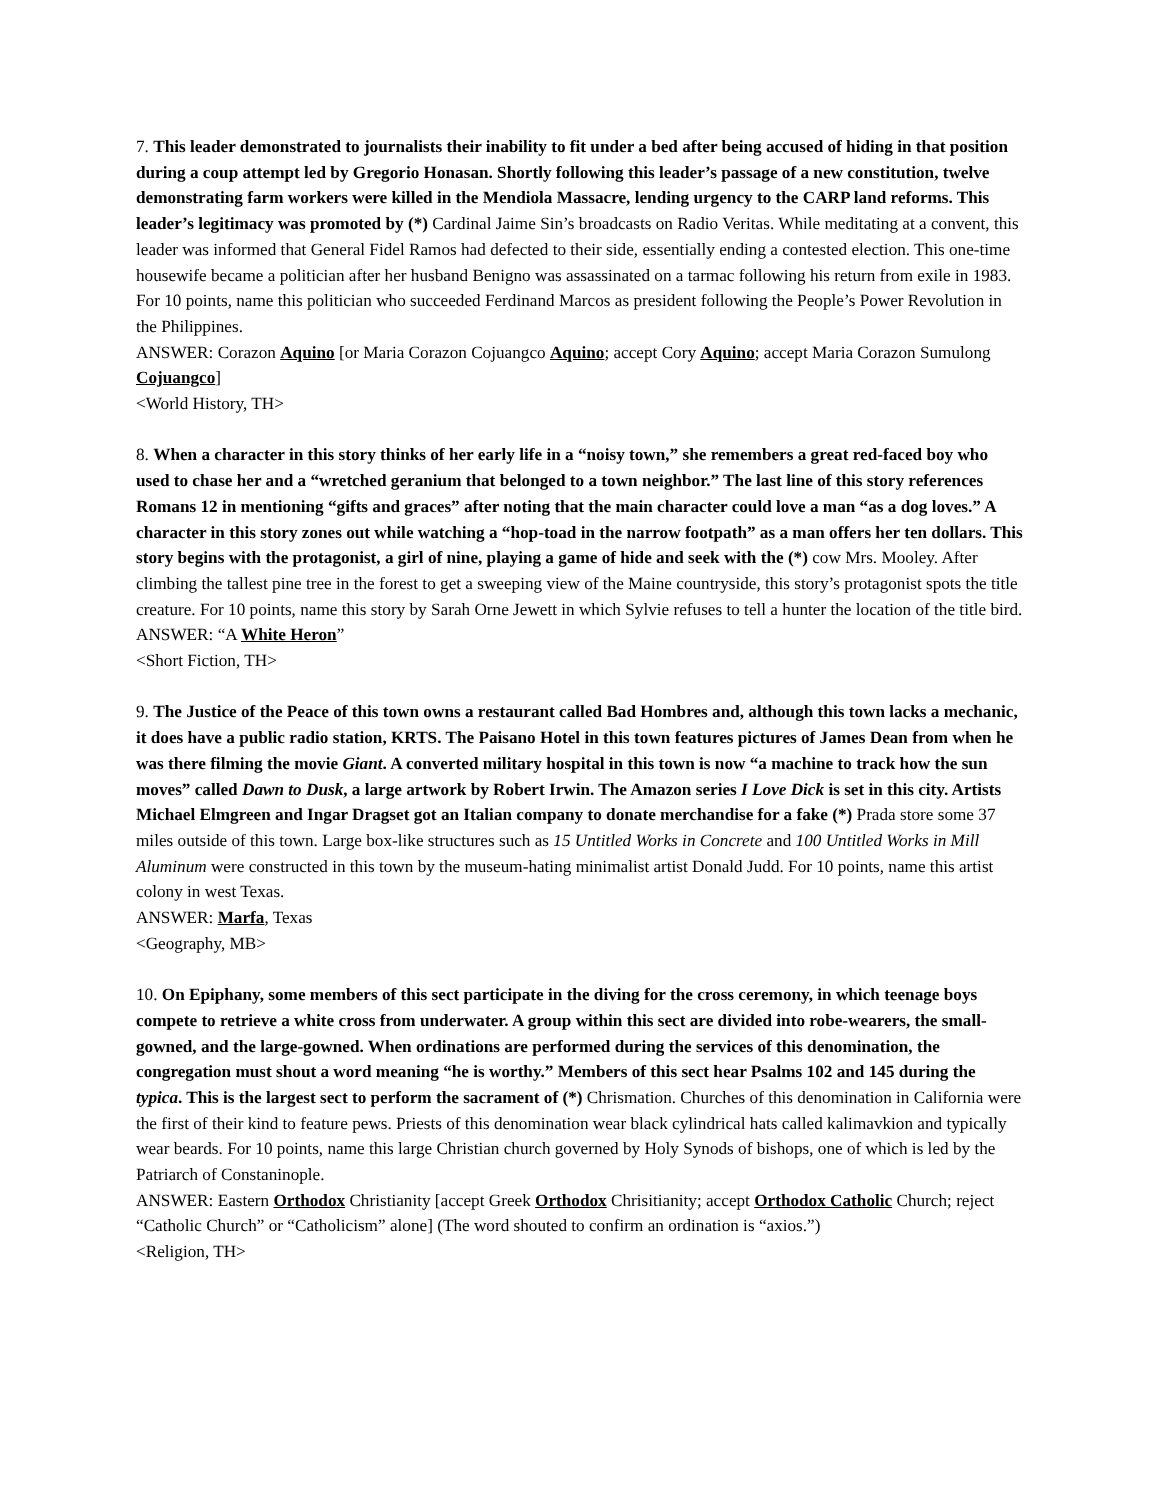7. This leader demonstrated to journalists their inability to fit under a bed after being accused of hiding in that position during a coup attempt led by Gregorio Honasan. Shortly following this leader’s passage of a new constitution, twelve demonstrating farm workers were killed in the Mendiola Massacre, lending urgency to the CARP land reforms. This leader’s legitimacy was promoted by (*) Cardinal Jaime Sin’s broadcasts on Radio Veritas. While meditating at a convent, this leader was informed that General Fidel Ramos had defected to their side, essentially ending a contested election. This one-time housewife became a politician after her husband Benigno was assassinated on a tarmac following his return from exile in 1983. For 10 points, name this politician who succeeded Ferdinand Marcos as president following the People’s Power Revolution in the Philippines.
ANSWER: Corazon Aquino [or Maria Corazon Cojuangco Aquino; accept Cory Aquino; accept Maria Corazon Sumulong Cojuangco]
<World History, TH>
8. When a character in this story thinks of her early life in a “noisy town,” she remembers a great red-faced boy who used to chase her and a “wretched geranium that belonged to a town neighbor.” The last line of this story references Romans 12 in mentioning “gifts and graces” after noting that the main character could love a man “as a dog loves.” A character in this story zones out while watching a “hop-toad in the narrow footpath” as a man offers her ten dollars. This story begins with the protagonist, a girl of nine, playing a game of hide and seek with the (*) cow Mrs. Mooley. After climbing the tallest pine tree in the forest to get a sweeping view of the Maine countryside, this story’s protagonist spots the title creature. For 10 points, name this story by Sarah Orne Jewett in which Sylvie refuses to tell a hunter the location of the title bird.
ANSWER: “A White Heron”
<Short Fiction, TH>
9. The Justice of the Peace of this town owns a restaurant called Bad Hombres and, although this town lacks a mechanic, it does have a public radio station, KRTS. The Paisano Hotel in this town features pictures of James Dean from when he was there filming the movie Giant. A converted military hospital in this town is now “a machine to track how the sun moves” called Dawn to Dusk, a large artwork by Robert Irwin. The Amazon series I Love Dick is set in this city. Artists Michael Elmgreen and Ingar Dragset got an Italian company to donate merchandise for a fake (*) Prada store some 37 miles outside of this town. Large box-like structures such as 15 Untitled Works in Concrete and 100 Untitled Works in Mill Aluminum were constructed in this town by the museum-hating minimalist artist Donald Judd. For 10 points, name this artist colony in west Texas.
ANSWER: Marfa, Texas
<Geography, MB>
10. On Epiphany, some members of this sect participate in the diving for the cross ceremony, in which teenage boys compete to retrieve a white cross from underwater. A group within this sect are divided into robe-wearers, the small-gowned, and the large-gowned. When ordinations are performed during the services of this denomination, the congregation must shout a word meaning “he is worthy.” Members of this sect hear Psalms 102 and 145 during the typica. This is the largest sect to perform the sacrament of (*) Chrismation. Churches of this denomination in California were the first of their kind to feature pews. Priests of this denomination wear black cylindrical hats called kalimavkion and typically wear beards. For 10 points, name this large Christian church governed by Holy Synods of bishops, one of which is led by the Patriarch of Constaninople.
ANSWER: Eastern Orthodox Christianity [accept Greek Orthodox Chrisitianity; accept Orthodox Catholic Church; reject “Catholic Church” or “Catholicism” alone] (The word shouted to confirm an ordination is “axios.”)
<Religion, TH>